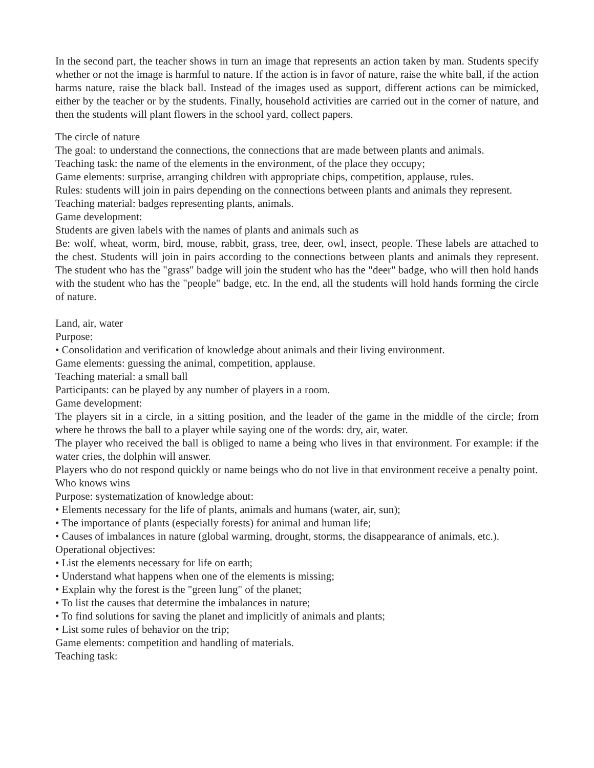In the second part, the teacher shows in turn an image that represents an action taken by man. Students specify whether or not the image is harmful to nature. If the action is in favor of nature, raise the white ball, if the action harms nature, raise the black ball. Instead of the images used as support, different actions can be mimicked, either by the teacher or by the students. Finally, household activities are carried out in the corner of nature, and then the students will plant flowers in the school yard, collect papers.
The circle of nature
The goal: to understand the connections, the connections that are made between plants and animals.
Teaching task: the name of the elements in the environment, of the place they occupy;
Game elements: surprise, arranging children with appropriate chips, competition, applause, rules.
Rules: students will join in pairs depending on the connections between plants and animals they represent.
Teaching material: badges representing plants, animals.
Game development:
Students are given labels with the names of plants and animals such as
Be: wolf, wheat, worm, bird, mouse, rabbit, grass, tree, deer, owl, insect, people. These labels are attached to the chest. Students will join in pairs according to the connections between plants and animals they represent. The student who has the "grass" badge will join the student who has the "deer" badge, who will then hold hands with the student who has the "people" badge, etc. In the end, all the students will hold hands forming the circle of nature.
Land, air, water
Purpose:
• Consolidation and verification of knowledge about animals and their living environment.
Game elements: guessing the animal, competition, applause.
Teaching material: a small ball
Participants: can be played by any number of players in a room.
Game development:
The players sit in a circle, in a sitting position, and the leader of the game in the middle of the circle; from where he throws the ball to a player while saying one of the words: dry, air, water.
The player who received the ball is obliged to name a being who lives in that environment. For example: if the water cries, the dolphin will answer.
Players who do not respond quickly or name beings who do not live in that environment receive a penalty point.
Who knows wins
Purpose: systematization of knowledge about:
• Elements necessary for the life of plants, animals and humans (water, air, sun);
• The importance of plants (especially forests) for animal and human life;
• Causes of imbalances in nature (global warming, drought, storms, the disappearance of animals, etc.).
Operational objectives:
• List the elements necessary for life on earth;
• Understand what happens when one of the elements is missing;
• Explain why the forest is the "green lung" of the planet;
• To list the causes that determine the imbalances in nature;
• To find solutions for saving the planet and implicitly of animals and plants;
• List some rules of behavior on the trip;
Game elements: competition and handling of materials.
Teaching task: